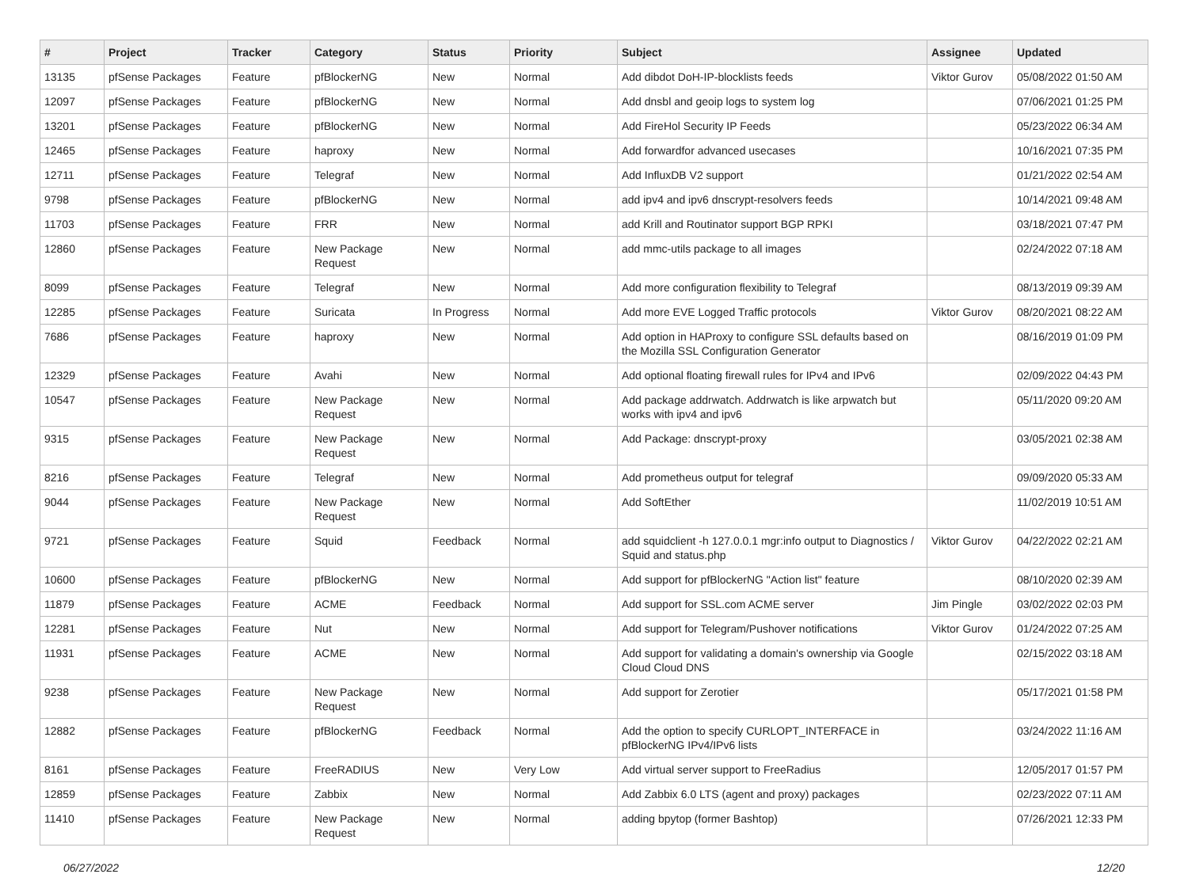| # | Project | Tracker | Category | Status | Priority | Subject | Assignee | Updated |
| --- | --- | --- | --- | --- | --- | --- | --- | --- |
| 13135 | pfSense Packages | Feature | pfBlockerNG | New | Normal | Add dibdot DoH-IP-blocklists feeds | Viktor Gurov | 05/08/2022 01:50 AM |
| 12097 | pfSense Packages | Feature | pfBlockerNG | New | Normal | Add dnsbl and geoip logs to system log | | 07/06/2021 01:25 PM |
| 13201 | pfSense Packages | Feature | pfBlockerNG | New | Normal | Add FireHol Security IP Feeds | | 05/23/2022 06:34 AM |
| 12465 | pfSense Packages | Feature | haproxy | New | Normal | Add forwardfor advanced usecases | | 10/16/2021 07:35 PM |
| 12711 | pfSense Packages | Feature | Telegraf | New | Normal | Add InfluxDB V2 support | | 01/21/2022 02:54 AM |
| 9798 | pfSense Packages | Feature | pfBlockerNG | New | Normal | add ipv4 and ipv6 dnscrypt-resolvers feeds | | 10/14/2021 09:48 AM |
| 11703 | pfSense Packages | Feature | FRR | New | Normal | add Krill and Routinator support BGP RPKI | | 03/18/2021 07:47 PM |
| 12860 | pfSense Packages | Feature | New Package Request | New | Normal | add mmc-utils package to all images | | 02/24/2022 07:18 AM |
| 8099 | pfSense Packages | Feature | Telegraf | New | Normal | Add more configuration flexibility to Telegraf | | 08/13/2019 09:39 AM |
| 12285 | pfSense Packages | Feature | Suricata | In Progress | Normal | Add more EVE Logged Traffic protocols | Viktor Gurov | 08/20/2021 08:22 AM |
| 7686 | pfSense Packages | Feature | haproxy | New | Normal | Add option in HAProxy to configure SSL defaults based on the Mozilla SSL Configuration Generator | | 08/16/2019 01:09 PM |
| 12329 | pfSense Packages | Feature | Avahi | New | Normal | Add optional floating firewall rules for IPv4 and IPv6 | | 02/09/2022 04:43 PM |
| 10547 | pfSense Packages | Feature | New Package Request | New | Normal | Add package addrwatch. Addrwatch is like arpwatch but works with ipv4 and ipv6 | | 05/11/2020 09:20 AM |
| 9315 | pfSense Packages | Feature | New Package Request | New | Normal | Add Package: dnscrypt-proxy | | 03/05/2021 02:38 AM |
| 8216 | pfSense Packages | Feature | Telegraf | New | Normal | Add prometheus output for telegraf | | 09/09/2020 05:33 AM |
| 9044 | pfSense Packages | Feature | New Package Request | New | Normal | Add SoftEther | | 11/02/2019 10:51 AM |
| 9721 | pfSense Packages | Feature | Squid | Feedback | Normal | add squidclient -h 127.0.0.1 mgr:info output to Diagnostics / Squid and status.php | Viktor Gurov | 04/22/2022 02:21 AM |
| 10600 | pfSense Packages | Feature | pfBlockerNG | New | Normal | Add support for pfBlockerNG "Action list" feature | | 08/10/2020 02:39 AM |
| 11879 | pfSense Packages | Feature | ACME | Feedback | Normal | Add support for SSL.com ACME server | Jim Pingle | 03/02/2022 02:03 PM |
| 12281 | pfSense Packages | Feature | Nut | New | Normal | Add support for Telegram/Pushover notifications | Viktor Gurov | 01/24/2022 07:25 AM |
| 11931 | pfSense Packages | Feature | ACME | New | Normal | Add support for validating a domain's ownership via Google Cloud Cloud DNS | | 02/15/2022 03:18 AM |
| 9238 | pfSense Packages | Feature | New Package Request | New | Normal | Add support for Zerotier | | 05/17/2021 01:58 PM |
| 12882 | pfSense Packages | Feature | pfBlockerNG | Feedback | Normal | Add the option to specify CURLOPT_INTERFACE in pfBlockerNG IPv4/IPv6 lists | | 03/24/2022 11:16 AM |
| 8161 | pfSense Packages | Feature | FreeRADIUS | New | Very Low | Add virtual server support to FreeRadius | | 12/05/2017 01:57 PM |
| 12859 | pfSense Packages | Feature | Zabbix | New | Normal | Add Zabbix 6.0 LTS (agent and proxy) packages | | 02/23/2022 07:11 AM |
| 11410 | pfSense Packages | Feature | New Package Request | New | Normal | adding bpytop (former Bashtop) | | 07/26/2021 12:33 PM |
06/27/2022 12/20